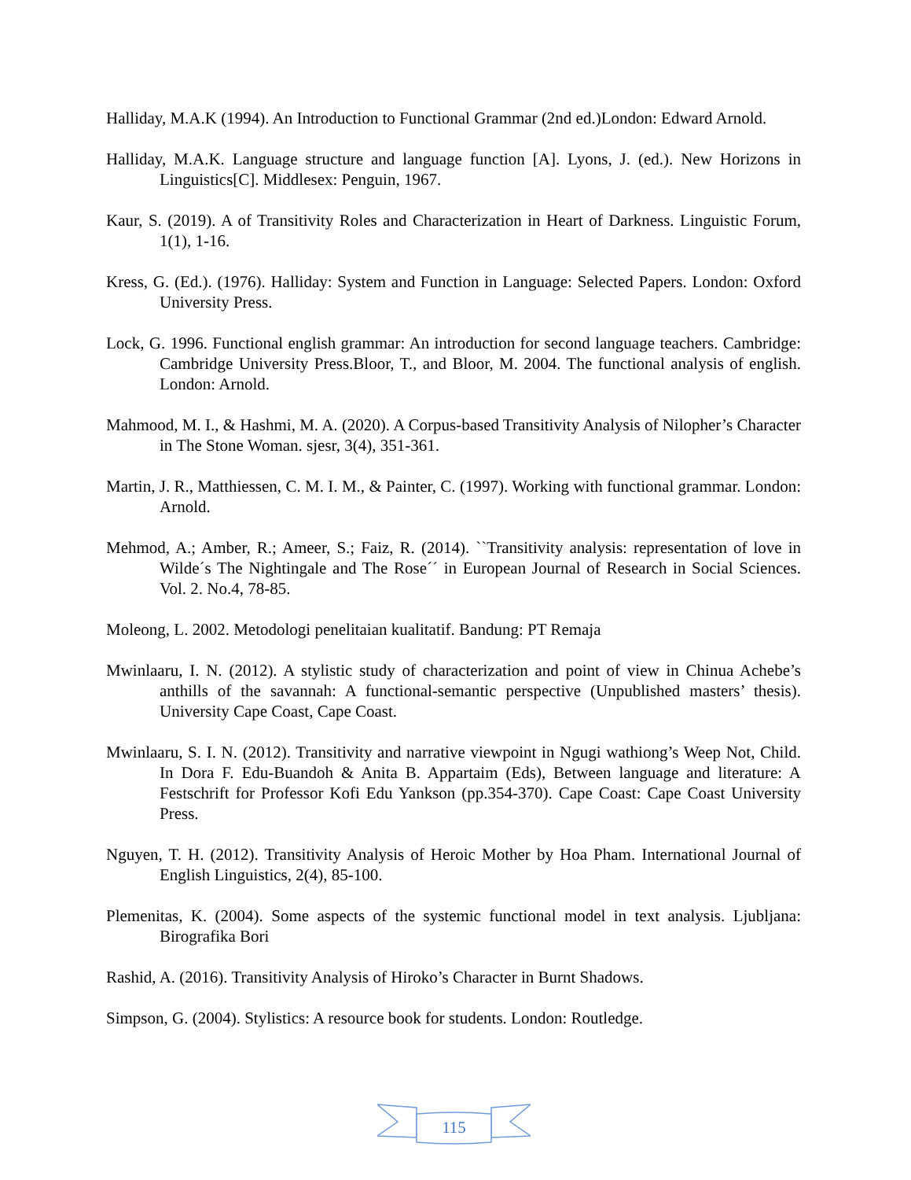Halliday, M.A.K (1994). An Introduction to Functional Grammar (2nd ed.)London: Edward Arnold.
Halliday, M.A.K. Language structure and language function [A]. Lyons, J. (ed.). New Horizons in Linguistics[C]. Middlesex: Penguin, 1967.
Kaur, S. (2019). A of Transitivity Roles and Characterization in Heart of Darkness. Linguistic Forum, 1(1), 1-16.
Kress, G. (Ed.). (1976). Halliday: System and Function in Language: Selected Papers. London: Oxford University Press.
Lock, G. 1996. Functional english grammar: An introduction for second language teachers. Cambridge: Cambridge University Press.Bloor, T., and Bloor, M. 2004. The functional analysis of english. London: Arnold.
Mahmood, M. I., & Hashmi, M. A. (2020). A Corpus-based Transitivity Analysis of Nilopher’s Character in The Stone Woman. sjesr, 3(4), 351-361.
Martin, J. R., Matthiessen, C. M. I. M., & Painter, C. (1997). Working with functional grammar. London: Arnold.
Mehmod, A.; Amber, R.; Ameer, S.; Faiz, R. (2014). ``Transitivity analysis: representation of love in Wilde´s The Nightingale and The Rose´´ in European Journal of Research in Social Sciences. Vol. 2. No.4, 78-85.
Moleong, L. 2002. Metodologi penelitaian kualitatif. Bandung: PT Remaja
Mwinlaaru, I. N. (2012). A stylistic study of characterization and point of view in Chinua Achebe’s anthills of the savannah: A functional-semantic perspective (Unpublished masters’ thesis). University Cape Coast, Cape Coast.
Mwinlaaru, S. I. N. (2012). Transitivity and narrative viewpoint in Ngugi wathiong’s Weep Not, Child. In Dora F. Edu-Buandoh & Anita B. Appartaim (Eds), Between language and literature: A Festschrift for Professor Kofi Edu Yankson (pp.354-370). Cape Coast: Cape Coast University Press.
Nguyen, T. H. (2012). Transitivity Analysis of Heroic Mother by Hoa Pham. International Journal of English Linguistics, 2(4), 85-100.
Plemenitas, K. (2004). Some aspects of the systemic functional model in text analysis. Ljubljana: Birografika Bori
Rashid, A. (2016). Transitivity Analysis of Hiroko’s Character in Burnt Shadows.
Simpson, G. (2004). Stylistics: A resource book for students. London: Routledge.
115